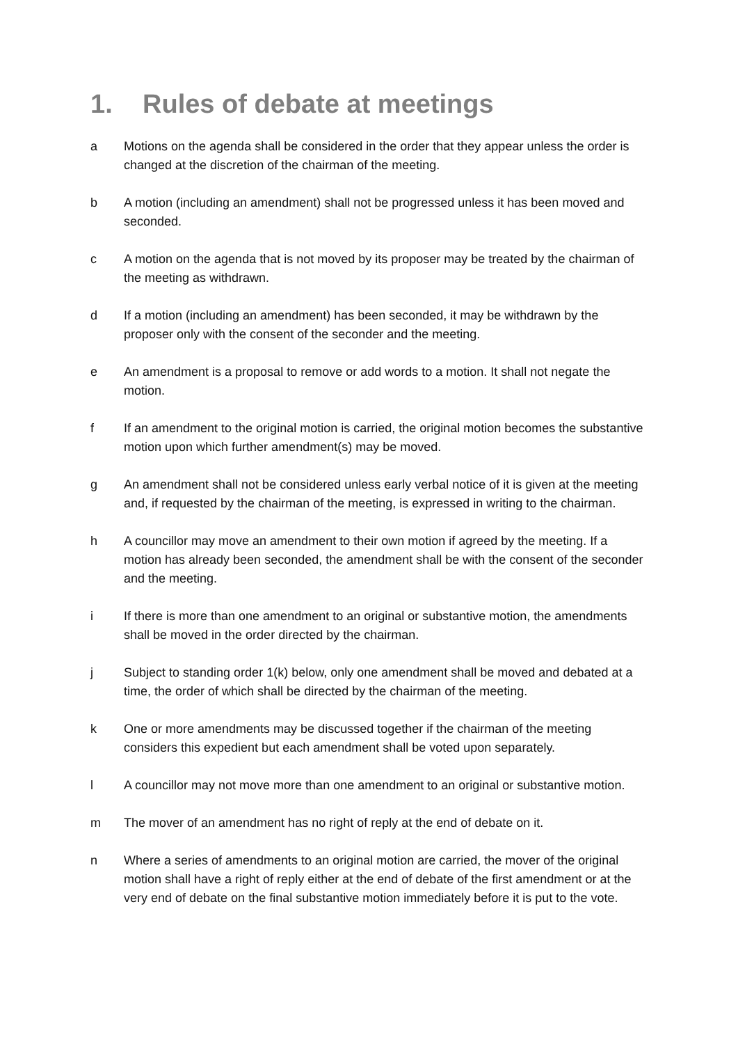1. Rules of debate at meetings
a Motions on the agenda shall be considered in the order that they appear unless the order is changed at the discretion of the chairman of the meeting.
b A motion (including an amendment) shall not be progressed unless it has been moved and seconded.
c A motion on the agenda that is not moved by its proposer may be treated by the chairman of the meeting as withdrawn.
d If a motion (including an amendment) has been seconded, it may be withdrawn by the proposer only with the consent of the seconder and the meeting.
e An amendment is a proposal to remove or add words to a motion. It shall not negate the motion.
f If an amendment to the original motion is carried, the original motion becomes the substantive motion upon which further amendment(s) may be moved.
g An amendment shall not be considered unless early verbal notice of it is given at the meeting and, if requested by the chairman of the meeting, is expressed in writing to the chairman.
h A councillor may move an amendment to their own motion if agreed by the meeting. If a motion has already been seconded, the amendment shall be with the consent of the seconder and the meeting.
i If there is more than one amendment to an original or substantive motion, the amendments shall be moved in the order directed by the chairman.
j Subject to standing order 1(k) below, only one amendment shall be moved and debated at a time, the order of which shall be directed by the chairman of the meeting.
k One or more amendments may be discussed together if the chairman of the meeting considers this expedient but each amendment shall be voted upon separately.
l A councillor may not move more than one amendment to an original or substantive motion.
m The mover of an amendment has no right of reply at the end of debate on it.
n Where a series of amendments to an original motion are carried, the mover of the original motion shall have a right of reply either at the end of debate of the first amendment or at the very end of debate on the final substantive motion immediately before it is put to the vote.